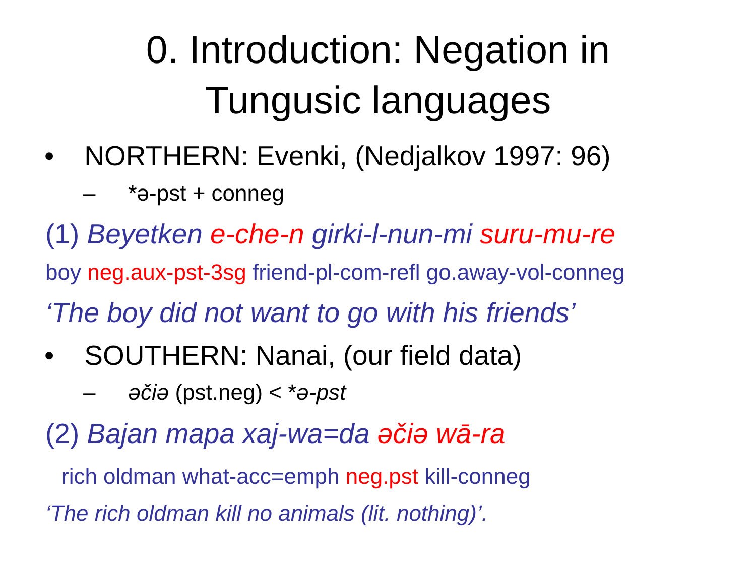0. Introduction: Negation in
Tungusic languages
• NORTHERN: Evenki, (Nedjalkov 1997: 96)
– *ə-pst + conneg
(1) Beyetken e-che-n girki-l-nun-mi suru-mu-re
boy neg.aux-pst-3sg friend-pl-com-refl go.away-vol-conneg
‘The boy did not want to go with his friends’
• SOUTHERN: Nanai, (our field data)
– əčiə (pst.neg) < *ə-pst
(2) Bajan mapa xaj-wa=da əčiə wā-ra
rich oldman what-acc=emph neg.pst kill-conneg
‘The rich oldman kill no animals (lit. nothing)’.